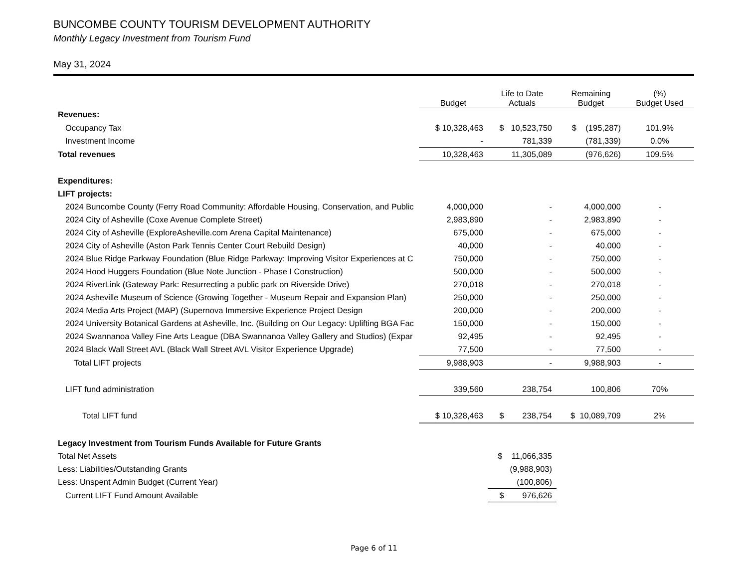BUNCOMBE COUNTY TOURISM DEVELOPMENT AUTHORITY
Monthly Legacy Investment from Tourism Fund
May 31, 2024
| | Budget | Life to Date Actuals | Remaining Budget | (%) Budget Used |
| --- | --- | --- | --- | --- |
| Revenues: | | | | |
| Occupancy Tax | $ 10,328,463 | $ 10,523,750 | $ (195,287) | 101.9% |
| Investment Income | - | 781,339 | (781,339) | 0.0% |
| Total revenues | 10,328,463 | 11,305,089 | (976,626) | 109.5% |
| Expenditures: | | | | |
| LIFT projects: | | | | |
| 2024 Buncombe County (Ferry Road Community: Affordable Housing, Conservation, and Public | 4,000,000 | - | 4,000,000 | - |
| 2024 City of Asheville (Coxe Avenue Complete Street) | 2,983,890 | - | 2,983,890 | - |
| 2024 City of Asheville (ExploreAsheville.com Arena Capital Maintenance) | 675,000 | - | 675,000 | - |
| 2024 City of Asheville (Aston Park Tennis Center Court Rebuild Design) | 40,000 | - | 40,000 | - |
| 2024 Blue Ridge Parkway Foundation (Blue Ridge Parkway: Improving Visitor Experiences at C | 750,000 | - | 750,000 | - |
| 2024 Hood Huggers Foundation (Blue Note Junction - Phase I Construction) | 500,000 | - | 500,000 | - |
| 2024 RiverLink (Gateway Park: Resurrecting a public park on Riverside Drive) | 270,018 | - | 270,018 | - |
| 2024 Asheville Museum of Science (Growing Together - Museum Repair and Expansion Plan) | 250,000 | - | 250,000 | - |
| 2024 Media Arts Project (MAP) (Supernova Immersive Experience Project Design | 200,000 | - | 200,000 | - |
| 2024 University Botanical Gardens at Asheville, Inc. (Building on Our Legacy: Uplifting BGA Fac | 150,000 | - | 150,000 | - |
| 2024 Swannanoa Valley Fine Arts League (DBA Swannanoa Valley Gallery and Studios) (Expar | 92,495 | - | 92,495 | - |
| 2024 Black Wall Street AVL (Black Wall Street AVL Visitor Experience Upgrade) | 77,500 | - | 77,500 | - |
| Total LIFT projects | 9,988,903 | - | 9,988,903 | - |
| LIFT fund administration | 339,560 | 238,754 | 100,806 | 70% |
| Total LIFT fund | $ 10,328,463 | $ 238,754 | $ 10,089,709 | 2% |
| Legacy Investment from Tourism Funds Available for Future Grants | | | | |
| Total Net Assets | | $ 11,066,335 | | |
| Less: Liabilities/Outstanding Grants | | (9,988,903) | | |
| Less: Unspent Admin Budget (Current Year) | | (100,806) | | |
| Current LIFT Fund Amount Available | | $ 976,626 | | |
Page 6 of 11